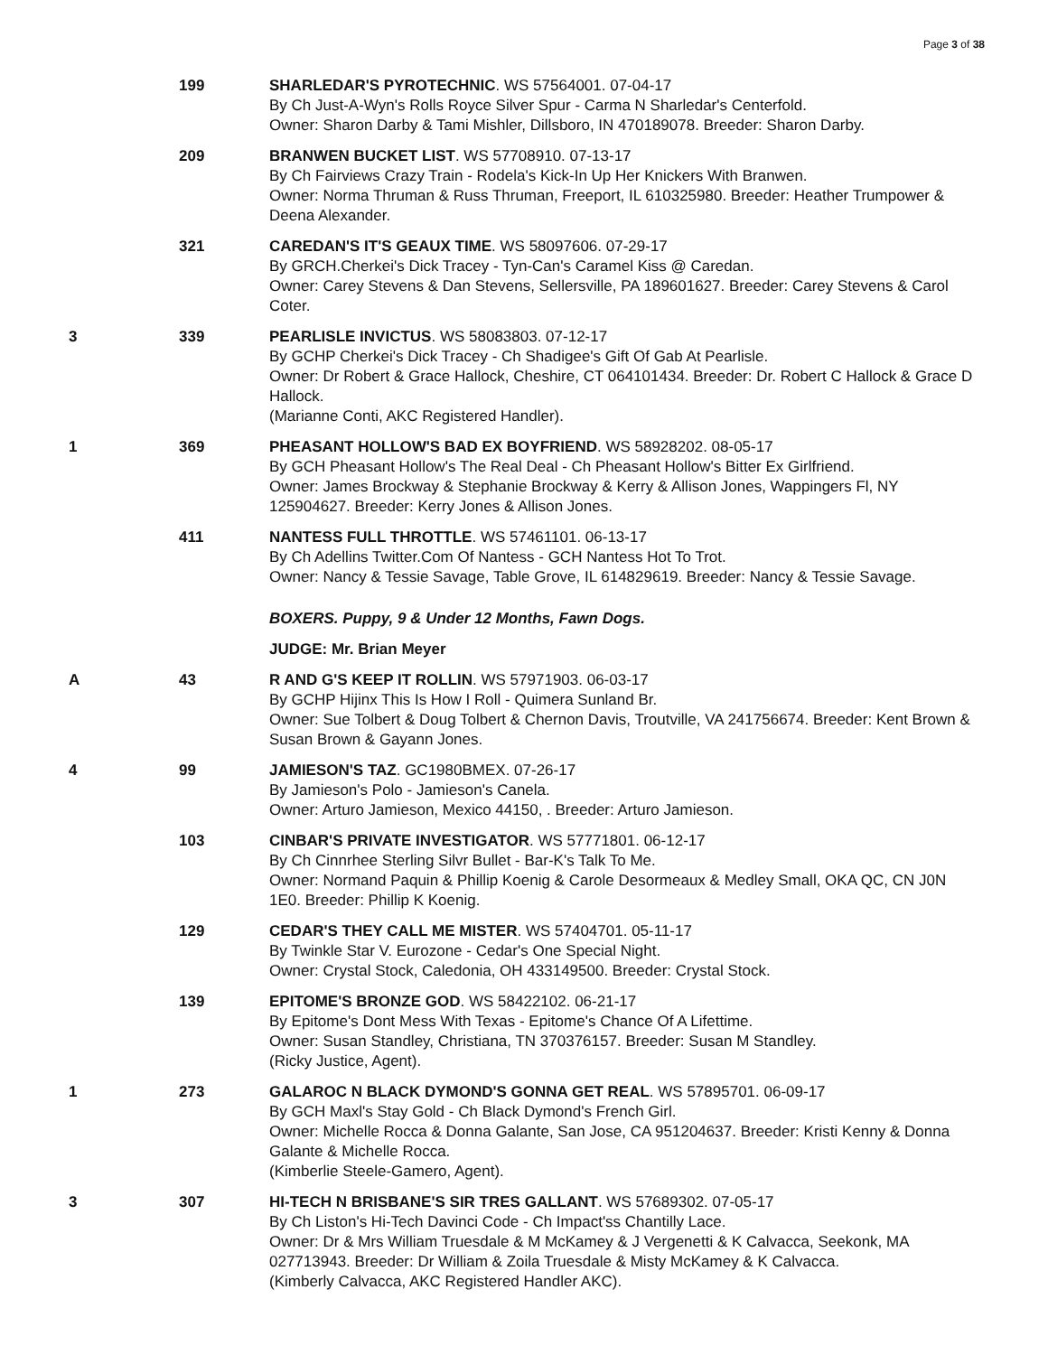Page 3 of 38
| | 199 | SHARLEDAR'S PYROTECHNIC . WS 57564001. 07-04-17 By Ch Just-A-Wyn's Rolls Royce Silver Spur - Carma N Sharledar's Centerfold. Owner: Sharon Darby & Tami Mishler, Dillsboro, IN 470189078. Breeder: Sharon Darby. |
| | 209 | BRANWEN BUCKET LIST . WS 57708910. 07-13-17 By Ch Fairviews Crazy Train - Rodela's Kick-In Up Her Knickers With Branwen. Owner: Norma Thruman & Russ Thruman, Freeport, IL 610325980. Breeder: Heather Trumpower & Deena Alexander. |
| | 321 | CAREDAN'S IT'S GEAUX TIME . WS 58097606. 07-29-17 By GRCH.Cherkei's Dick Tracey - Tyn-Can's Caramel Kiss @ Caredan. Owner: Carey Stevens & Dan Stevens, Sellersville, PA 189601627. Breeder: Carey Stevens & Carol Coter. |
| 3 | 339 | PEARLISLE INVICTUS . WS 58083803. 07-12-17 By GCHP Cherkei's Dick Tracey - Ch Shadigee's Gift Of Gab At Pearlisle. Owner: Dr Robert & Grace Hallock, Cheshire, CT 064101434. Breeder: Dr. Robert C Hallock & Grace D Hallock. (Marianne Conti, AKC Registered Handler). |
| 1 | 369 | PHEASANT HOLLOW'S BAD EX BOYFRIEND . WS 58928202. 08-05-17 By GCH Pheasant Hollow's The Real Deal - Ch Pheasant Hollow's Bitter Ex Girlfriend. Owner: James Brockway & Stephanie Brockway & Kerry & Allison Jones, Wappingers Fl, NY 125904627. Breeder: Kerry Jones & Allison Jones. |
| | 411 | NANTESS FULL THROTTLE . WS 57461101. 06-13-17 By Ch Adellins Twitter.Com Of Nantess - GCH Nantess Hot To Trot. Owner: Nancy & Tessie Savage, Table Grove, IL 614829619. Breeder: Nancy & Tessie Savage. |
| | | BOXERS. Puppy, 9 & Under 12 Months, Fawn Dogs. |
| | | JUDGE: Mr. Brian Meyer |
| A | 43 | R AND G'S KEEP IT ROLLIN . WS 57971903. 06-03-17 By GCHP Hijinx This Is How I Roll - Quimera Sunland Br. Owner: Sue Tolbert & Doug Tolbert & Chernon Davis, Troutville, VA 241756674. Breeder: Kent Brown & Susan Brown & Gayann Jones. |
| 4 | 99 | JAMIESON'S TAZ . GC1980BMEX. 07-26-17 By Jamieson's Polo - Jamieson's Canela. Owner: Arturo Jamieson, Mexico 44150, . Breeder: Arturo Jamieson. |
| | 103 | CINBAR'S PRIVATE INVESTIGATOR . WS 57771801. 06-12-17 By Ch Cinnrhee Sterling Silvr Bullet - Bar-K's Talk To Me. Owner: Normand Paquin & Phillip Koenig & Carole Desormeaux & Medley Small, OKA QC, CN J0N 1E0. Breeder: Phillip K Koenig. |
| | 129 | CEDAR'S THEY CALL ME MISTER . WS 57404701. 05-11-17 By Twinkle Star V. Eurozone - Cedar's One Special Night. Owner: Crystal Stock, Caledonia, OH 433149500. Breeder: Crystal Stock. |
| | 139 | EPITOME'S BRONZE GOD . WS 58422102. 06-21-17 By Epitome's Dont Mess With Texas - Epitome's Chance Of A Lifettime. Owner: Susan Standley, Christiana, TN 370376157. Breeder: Susan M Standley. (Ricky Justice, Agent). |
| 1 | 273 | GALAROC N BLACK DYMOND'S GONNA GET REAL . WS 57895701. 06-09-17 By GCH Maxl's Stay Gold - Ch Black Dymond's French Girl. Owner: Michelle Rocca & Donna Galante, San Jose, CA 951204637. Breeder: Kristi Kenny & Donna Galante & Michelle Rocca. (Kimberlie Steele-Gamero, Agent). |
| 3 | 307 | HI-TECH N BRISBANE'S SIR TRES GALLANT . WS 57689302. 07-05-17 By Ch Liston's Hi-Tech Davinci Code - Ch Impact'ss Chantilly Lace. Owner: Dr & Mrs William Truesdale & M McKamey & J Vergenetti & K Calvacca, Seekonk, MA 027713943. Breeder: Dr William & Zoila Truesdale & Misty McKamey & K Calvacca. (Kimberly Calvacca, AKC Registered Handler AKC). |